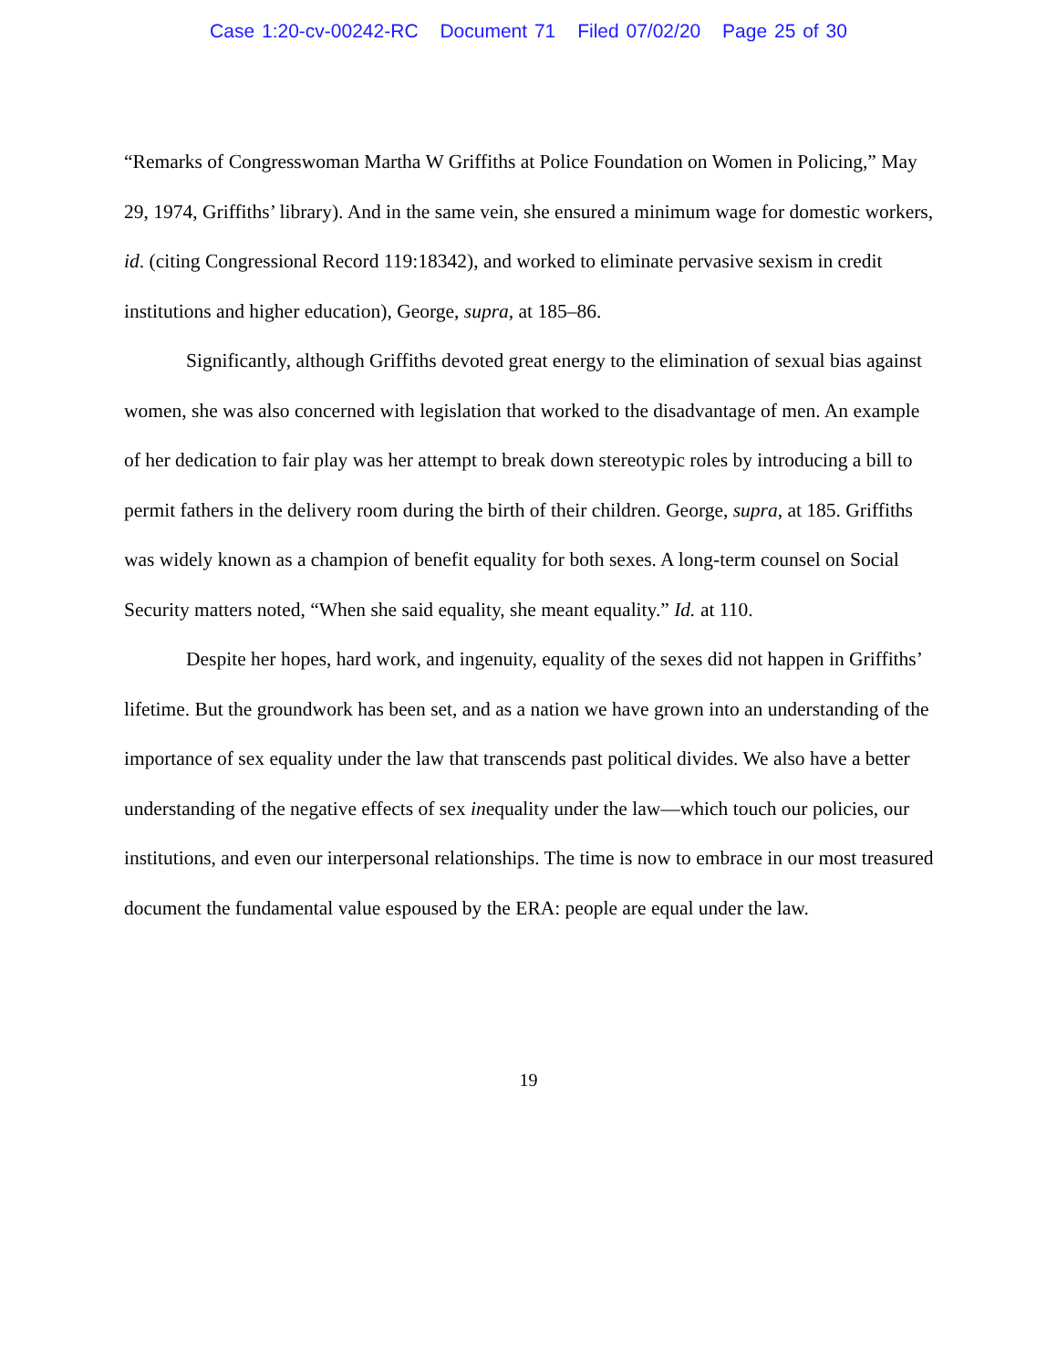Case 1:20-cv-00242-RC Document 71 Filed 07/02/20 Page 25 of 30
“Remarks of Congresswoman Martha W Griffiths at Police Foundation on Women in Policing,” May 29, 1974, Griffiths’ library). And in the same vein, she ensured a minimum wage for domestic workers, id. (citing Congressional Record 119:18342), and worked to eliminate pervasive sexism in credit institutions and higher education), George, supra, at 185–86.
Significantly, although Griffiths devoted great energy to the elimination of sexual bias against women, she was also concerned with legislation that worked to the disadvantage of men. An example of her dedication to fair play was her attempt to break down stereotypic roles by introducing a bill to permit fathers in the delivery room during the birth of their children. George, supra, at 185. Griffiths was widely known as a champion of benefit equality for both sexes. A long-term counsel on Social Security matters noted, “When she said equality, she meant equality.” Id. at 110.
Despite her hopes, hard work, and ingenuity, equality of the sexes did not happen in Griffiths’ lifetime. But the groundwork has been set, and as a nation we have grown into an understanding of the importance of sex equality under the law that transcends past political divides. We also have a better understanding of the negative effects of sex inequality under the law—which touch our policies, our institutions, and even our interpersonal relationships. The time is now to embrace in our most treasured document the fundamental value espoused by the ERA: people are equal under the law.
19